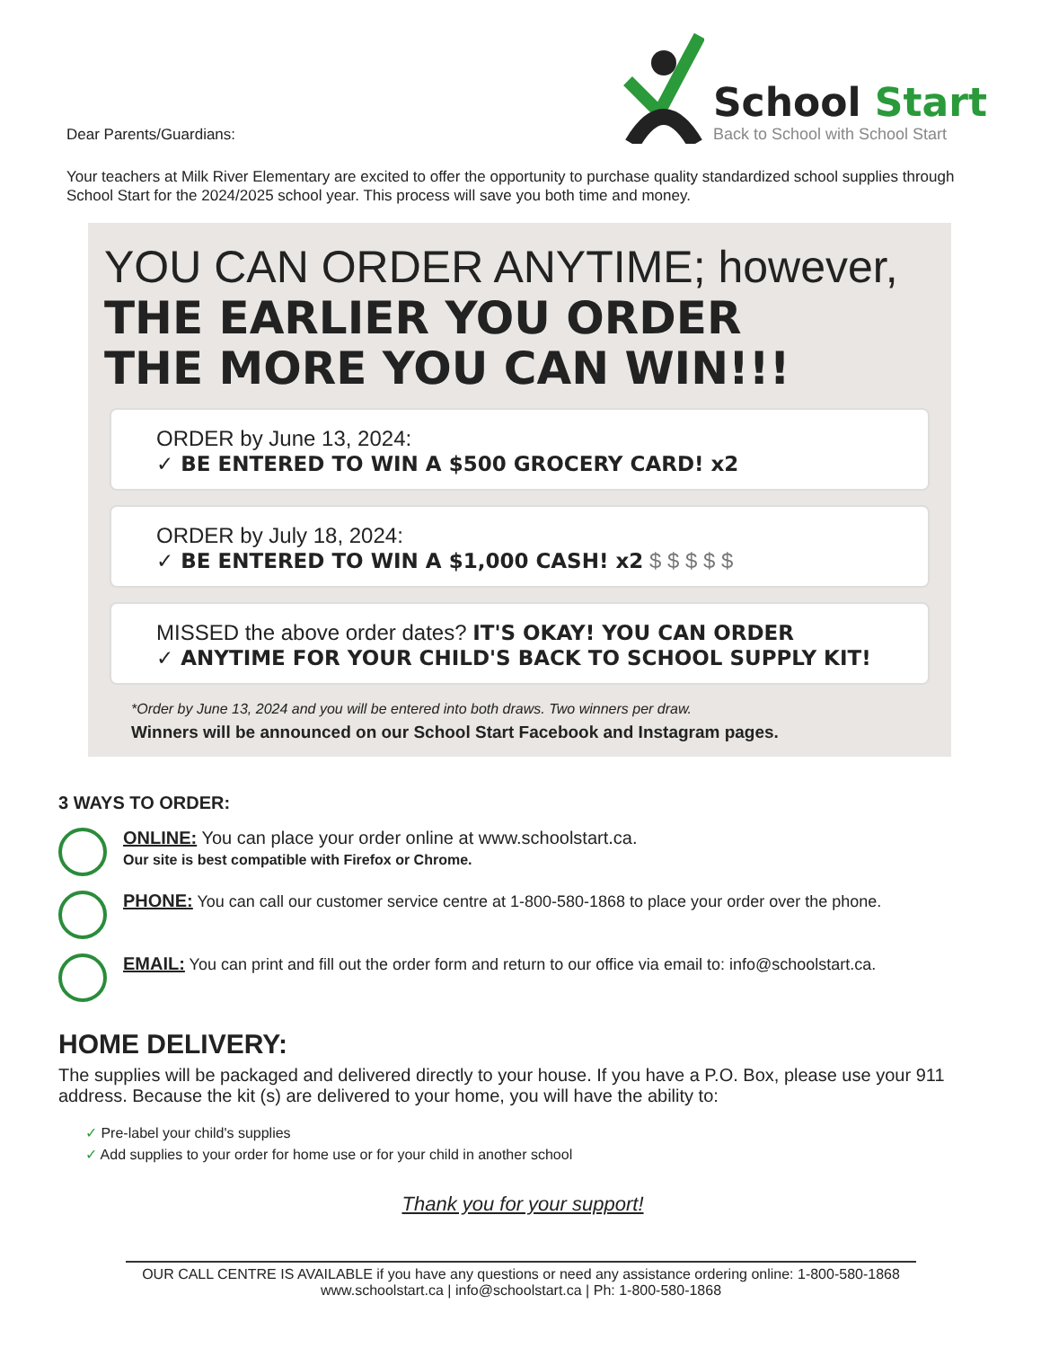Dear Parents/Guardians:
School Start
Back to School with School Start
Your teachers at Milk River Elementary are excited to offer the opportunity to purchase quality standardized school supplies through School Start for the 2024/2025 school year. This process will save you both time and money.
YOU CAN ORDER ANYTIME; however,
THE EARLIER YOU ORDER
THE MORE YOU CAN WIN!!!
ORDER by June 13, 2024:
✓ BE ENTERED TO WIN A $500 GROCERY CARD! x2
ORDER by July 18, 2024:
✓ BE ENTERED TO WIN A $1,000 CASH! x2 $ $ $ $ $
MISSED the above order dates? IT'S OKAY! YOU CAN ORDER
✓ ANYTIME FOR YOUR CHILD'S BACK TO SCHOOL SUPPLY KIT!
*Order by June 13, 2024 and you will be entered into both draws. Two winners per draw.
Winners will be announced on our School Start Facebook and Instagram pages.
3 WAYS TO ORDER:
ONLINE: You can place your order online at www.schoolstart.ca.
Our site is best compatible with Firefox or Chrome.
PHONE: You can call our customer service centre at 1-800-580-1868 to place your order over the phone.
EMAIL: You can print and fill out the order form and return to our office via email to: info@schoolstart.ca.
HOME DELIVERY:
The supplies will be packaged and delivered directly to your house. If you have a P.O. Box, please use your 911 address. Because the kit (s) are delivered to your home, you will have the ability to:
✓ Pre-label your child's supplies
✓ Add supplies to your order for home use or for your child in another school
Thank you for your support!
OUR CALL CENTRE IS AVAILABLE if you have any questions or need any assistance ordering online: 1-800-580-1868
www.schoolstart.ca | info@schoolstart.ca | Ph: 1-800-580-1868